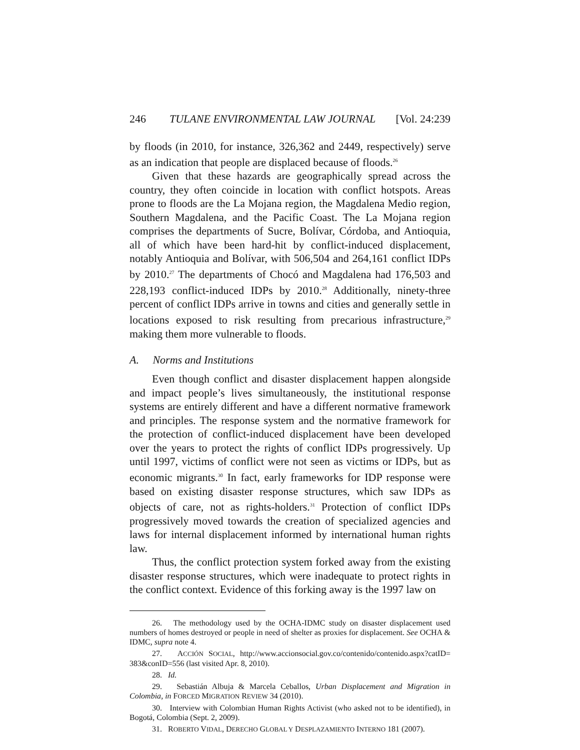246 TULANE ENVIRONMENTAL LAW JOURNAL [Vol. 24:239
by floods (in 2010, for instance, 326,362 and 2449, respectively) serve as an indication that people are displaced because of floods.<sup>26</sup>
Given that these hazards are geographically spread across the country, they often coincide in location with conflict hotspots. Areas prone to floods are the La Mojana region, the Magdalena Medio region, Southern Magdalena, and the Pacific Coast. The La Mojana region comprises the departments of Sucre, Bolívar, Córdoba, and Antioquia, all of which have been hard-hit by conflict-induced displacement, notably Antioquia and Bolívar, with 506,504 and 264,161 conflict IDPs by 2010.<sup>27</sup> The departments of Chocó and Magdalena had 176,503 and 228,193 conflict-induced IDPs by 2010.<sup>28</sup> Additionally, ninety-three percent of conflict IDPs arrive in towns and cities and generally settle in locations exposed to risk resulting from precarious infrastructure,<sup>29</sup> making them more vulnerable to floods.
A. Norms and Institutions
Even though conflict and disaster displacement happen alongside and impact people’s lives simultaneously, the institutional response systems are entirely different and have a different normative framework and principles. The response system and the normative framework for the protection of conflict-induced displacement have been developed over the years to protect the rights of conflict IDPs progressively. Up until 1997, victims of conflict were not seen as victims or IDPs, but as economic migrants.<sup>30</sup> In fact, early frameworks for IDP response were based on existing disaster response structures, which saw IDPs as objects of care, not as rights-holders.<sup>31</sup> Protection of conflict IDPs progressively moved towards the creation of specialized agencies and laws for internal displacement informed by international human rights law.
Thus, the conflict protection system forked away from the existing disaster response structures, which were inadequate to protect rights in the conflict context. Evidence of this forking away is the 1997 law on
26. The methodology used by the OCHA-IDMC study on disaster displacement used numbers of homes destroyed or people in need of shelter as proxies for displacement. See OCHA & IDMC, supra note 4.
27. ACCIÓN SOCIAL, http://www.accionsocial.gov.co/contenido/contenido.aspx?catID= 383&conID=556 (last visited Apr. 8, 2010).
28. Id.
29. Sebastián Albuja & Marcela Ceballos, Urban Displacement and Migration in Colombia, in FORCED MIGRATION REVIEW 34 (2010).
30. Interview with Colombian Human Rights Activist (who asked not to be identified), in Bogotá, Colombia (Sept. 2, 2009).
31. ROBERTO VIDAL, DERECHO GLOBAL Y DESPLAZAMIENTO INTERNO 181 (2007).